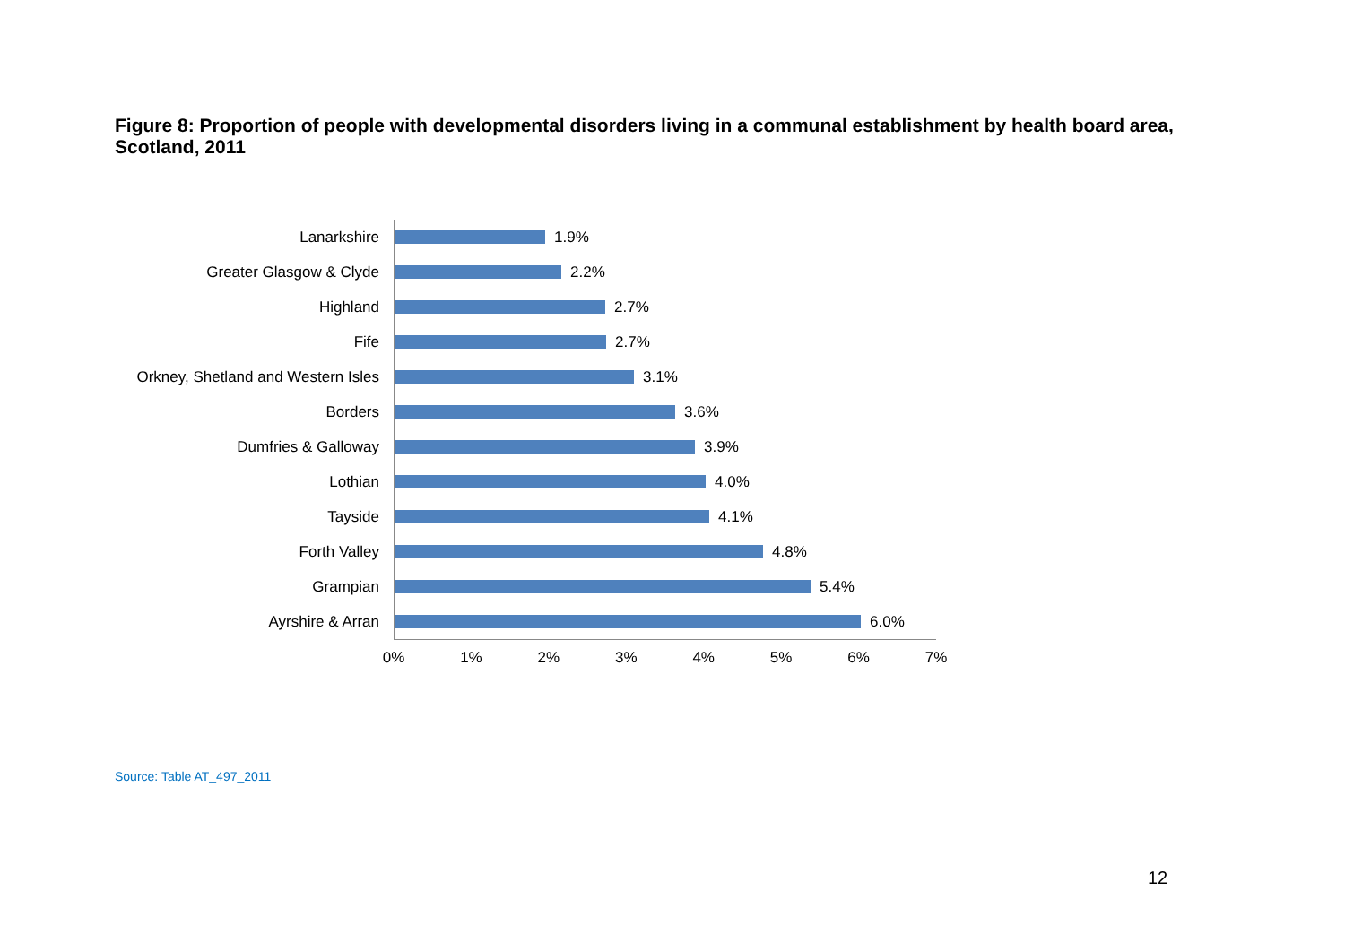Figure 8: Proportion of people with developmental disorders living in a communal establishment by health board area, Scotland, 2011
Lanarkshire
1.9%
Greater Glasgow & Clyde
2.2%
Highland
2.7%
Fife
2.7%
Orkney, Shetland and Western Isles
3.1%
Borders
3.6%
Dumfries & Galloway
3.9%
Lothian
4.0%
Tayside
4.1%
Forth Valley
4.8%
Grampian
5.4%
Ayrshire & Arran
6.0%
0% 1% 2% 3% 4% 5% 6% 7%
Source: Table AT_497_2011
12